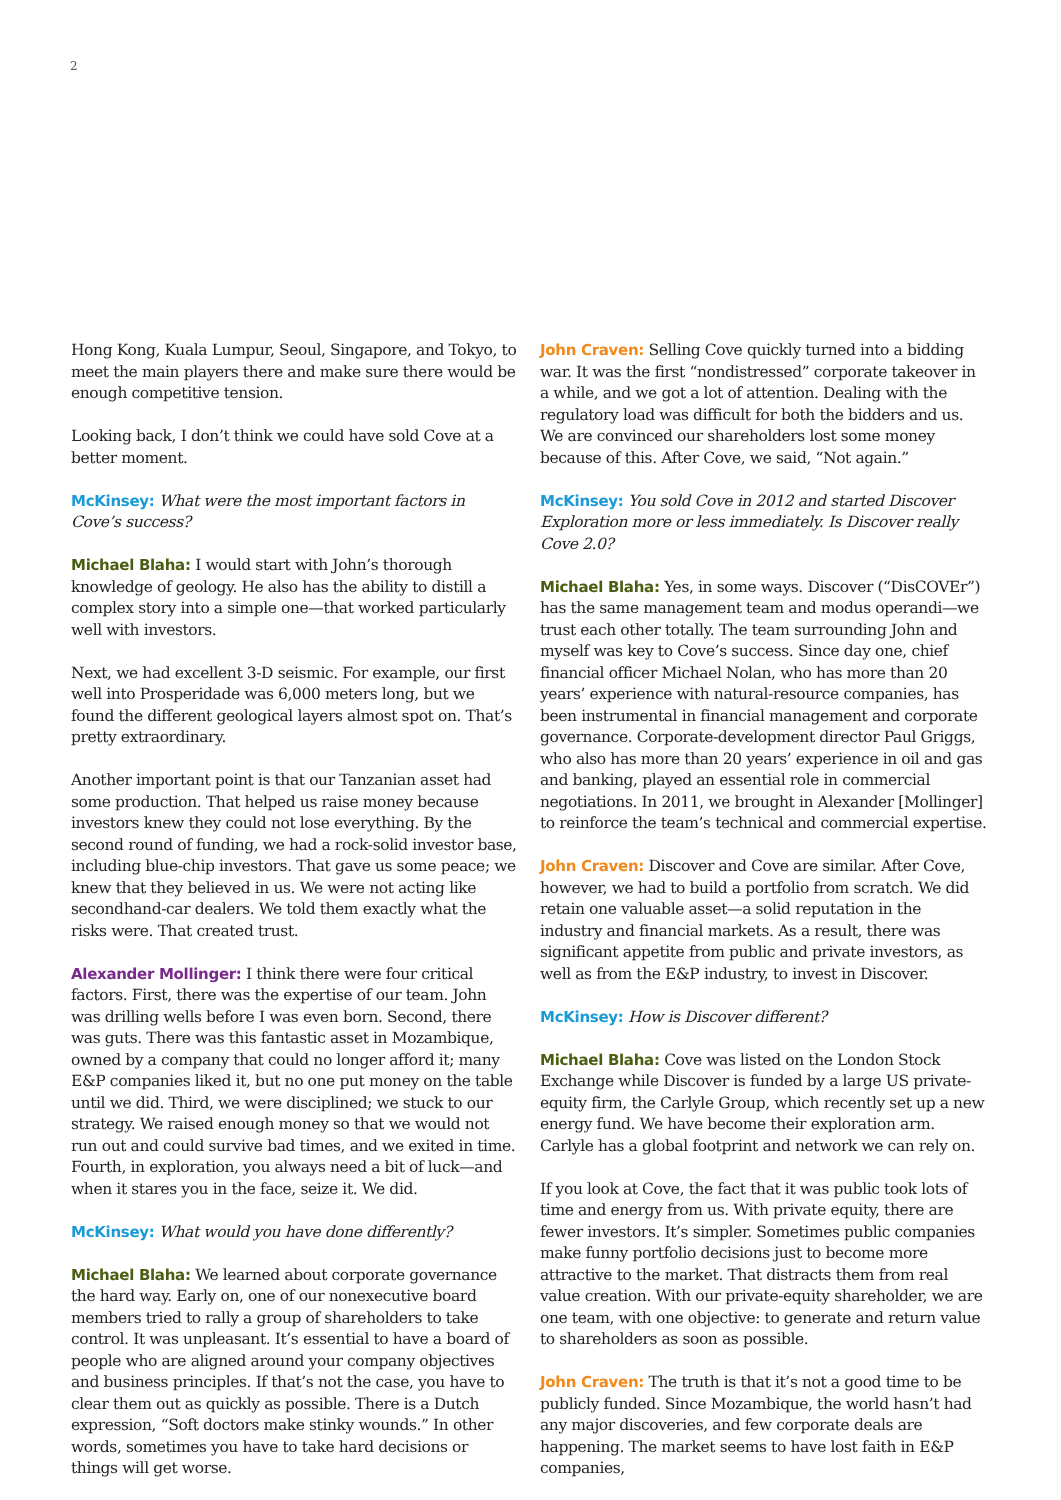2
Hong Kong, Kuala Lumpur, Seoul, Singapore, and Tokyo, to meet the main players there and make sure there would be enough competitive tension.
Looking back, I don’t think we could have sold Cove at a better moment.
McKinsey: What were the most important factors in Cove’s success?
Michael Blaha: I would start with John’s thorough knowledge of geology. He also has the ability to distill a complex story into a simple one—that worked particularly well with investors.
Next, we had excellent 3-D seismic. For example, our first well into Prosperidade was 6,000 meters long, but we found the different geological layers almost spot on. That’s pretty extraordinary.
Another important point is that our Tanzanian asset had some production. That helped us raise money because investors knew they could not lose everything. By the second round of funding, we had a rock-solid investor base, including blue-chip investors. That gave us some peace; we knew that they believed in us. We were not acting like secondhand-car dealers. We told them exactly what the risks were. That created trust.
Alexander Mollinger: I think there were four critical factors. First, there was the expertise of our team. John was drilling wells before I was even born. Second, there was guts. There was this fantastic asset in Mozambique, owned by a company that could no longer afford it; many E&P companies liked it, but no one put money on the table until we did. Third, we were disciplined; we stuck to our strategy. We raised enough money so that we would not run out and could survive bad times, and we exited in time. Fourth, in exploration, you always need a bit of luck—and when it stares you in the face, seize it. We did.
McKinsey: What would you have done differently?
Michael Blaha: We learned about corporate governance the hard way. Early on, one of our nonexecutive board members tried to rally a group of shareholders to take control. It was unpleasant. It’s essential to have a board of people who are aligned around your company objectives and business principles. If that’s not the case, you have to clear them out as quickly as possible. There is a Dutch expression, “Soft doctors make stinky wounds.” In other words, sometimes you have to take hard decisions or things will get worse.
John Craven: Selling Cove quickly turned into a bidding war. It was the first “nondistressed” corporate takeover in a while, and we got a lot of attention. Dealing with the regulatory load was difficult for both the bidders and us. We are convinced our shareholders lost some money because of this. After Cove, we said, “Not again.”
McKinsey: You sold Cove in 2012 and started Discover Exploration more or less immediately. Is Discover really Cove 2.0?
Michael Blaha: Yes, in some ways. Discover (“DisCOVEr”) has the same management team and modus operandi—we trust each other totally. The team surrounding John and myself was key to Cove’s success. Since day one, chief financial officer Michael Nolan, who has more than 20 years’ experience with natural-resource companies, has been instrumental in financial management and corporate governance. Corporate-development director Paul Griggs, who also has more than 20 years’ experience in oil and gas and banking, played an essential role in commercial negotiations. In 2011, we brought in Alexander [Mollinger] to reinforce the team’s technical and commercial expertise.
John Craven: Discover and Cove are similar. After Cove, however, we had to build a portfolio from scratch. We did retain one valuable asset—a solid reputation in the industry and financial markets. As a result, there was significant appetite from public and private investors, as well as from the E&P industry, to invest in Discover.
McKinsey: How is Discover different?
Michael Blaha: Cove was listed on the London Stock Exchange while Discover is funded by a large US private-equity firm, the Carlyle Group, which recently set up a new energy fund. We have become their exploration arm. Carlyle has a global footprint and network we can rely on.
If you look at Cove, the fact that it was public took lots of time and energy from us. With private equity, there are fewer investors. It’s simpler. Sometimes public companies make funny portfolio decisions just to become more attractive to the market. That distracts them from real value creation. With our private-equity shareholder, we are one team, with one objective: to generate and return value to shareholders as soon as possible.
John Craven: The truth is that it’s not a good time to be publicly funded. Since Mozambique, the world hasn’t had any major discoveries, and few corporate deals are happening. The market seems to have lost faith in E&P companies,